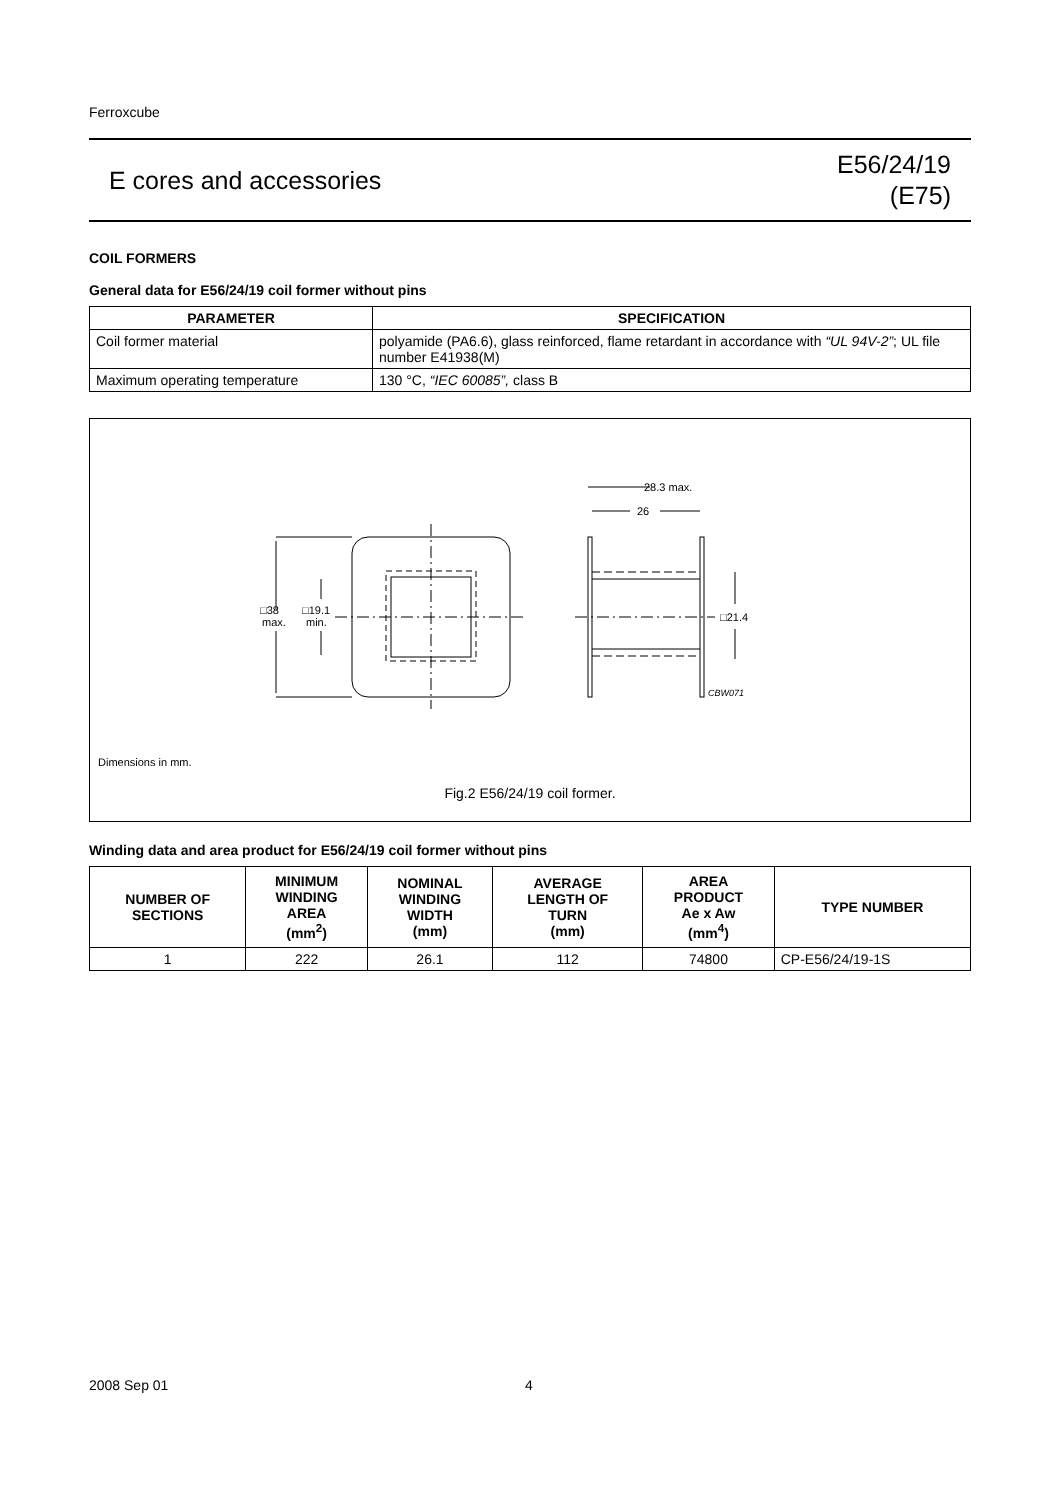Ferroxcube
E cores and accessories
E56/24/19
(E75)
COIL FORMERS
General data for E56/24/19 coil former without pins
| PARAMETER | SPECIFICATION |
| --- | --- |
| Coil former material | polyamide (PA6.6), glass reinforced, flame retardant in accordance with “UL 94V-2” ; UL file number E41938(M) |
| Maximum operating temperature | 130 °C, “IEC 60085”, class B |
28.3 max.
26
□21.4
□38
max.
□19.1
min.
CBW071
Dimensions in mm.
Fig.2 E56/24/19 coil former.
Winding data and area product for E56/24/19 coil former without pins
| NUMBER OF SECTIONS | MINIMUM WINDING AREA (mm<sup>2</sup>) | NOMINAL WINDING WIDTH (mm) | AVERAGE LENGTH OF TURN (mm) | AREA PRODUCT Ae x Aw (mm<sup>4</sup>) | TYPE NUMBER |
| --- | --- | --- | --- | --- | --- |
| 1 | 222 | 26.1 | 112 | 74800 | CP-E56/24/19-1S |
2008 Sep 01 4